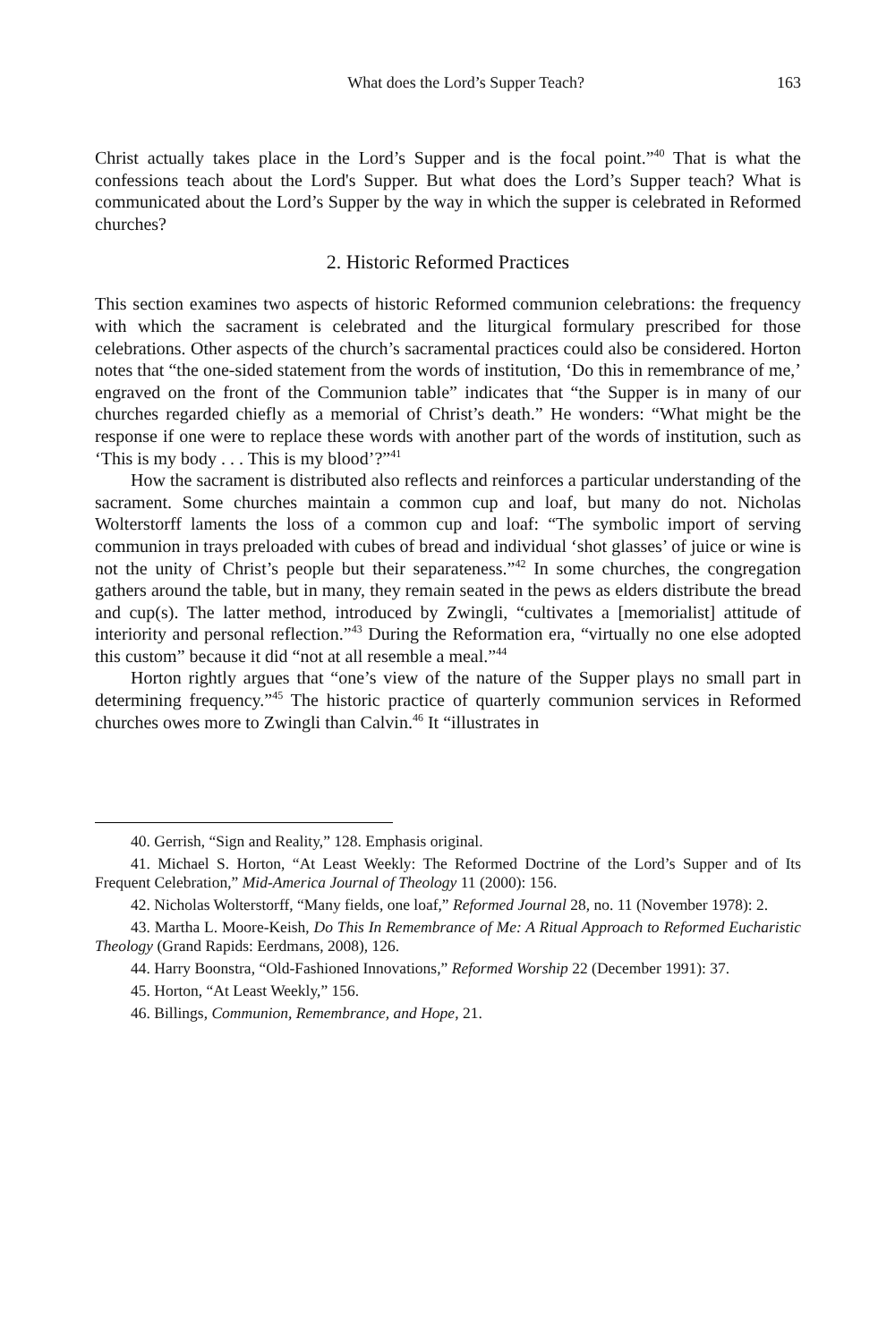What does the Lord’s Supper Teach? 163
Christ actually takes place in the Lord’s Supper and is the focal point.”<sup>40</sup> That is what the confessions teach about the Lord's Supper. But what does the Lord’s Supper teach? What is communicated about the Lord’s Supper by the way in which the supper is celebrated in Reformed churches?
2. Historic Reformed Practices
This section examines two aspects of historic Reformed communion celebrations: the frequency with which the sacrament is celebrated and the liturgical formulary prescribed for those celebrations. Other aspects of the church’s sacramental practices could also be considered. Horton notes that “the one-sided statement from the words of institution, ‘Do this in remembrance of me,’ engraved on the front of the Communion table” indicates that “the Supper is in many of our churches regarded chiefly as a memorial of Christ’s death.” He wonders: “What might be the response if one were to replace these words with another part of the words of institution, such as ‘This is my body . . . This is my blood’?”<sup>41</sup>
How the sacrament is distributed also reflects and reinforces a particular understanding of the sacrament. Some churches maintain a common cup and loaf, but many do not. Nicholas Wolterstorff laments the loss of a common cup and loaf: “The symbolic import of serving communion in trays preloaded with cubes of bread and individual ‘shot glasses’ of juice or wine is not the unity of Christ’s people but their separateness.”<sup>42</sup> In some churches, the congregation gathers around the table, but in many, they remain seated in the pews as elders distribute the bread and cup(s). The latter method, introduced by Zwingli, “cultivates a [memorialist] attitude of interiority and personal reflection.”<sup>43</sup> During the Reformation era, “virtually no one else adopted this custom” because it did “not at all resemble a meal.”<sup>44</sup>
Horton rightly argues that “one’s view of the nature of the Supper plays no small part in determining frequency.”<sup>45</sup> The historic practice of quarterly communion services in Reformed churches owes more to Zwingli than Calvin.<sup>46</sup> It “illustrates in
40. Gerrish, “Sign and Reality,” 128. Emphasis original.
41. Michael S. Horton, “At Least Weekly: The Reformed Doctrine of the Lord’s Supper and of Its Frequent Celebration,” Mid-America Journal of Theology 11 (2000): 156.
42. Nicholas Wolterstorff, “Many fields, one loaf,” Reformed Journal 28, no. 11 (November 1978): 2.
43. Martha L. Moore-Keish, Do This In Remembrance of Me: A Ritual Approach to Reformed Eucharistic Theology (Grand Rapids: Eerdmans, 2008), 126.
44. Harry Boonstra, “Old-Fashioned Innovations,” Reformed Worship 22 (December 1991): 37.
45. Horton, “At Least Weekly,” 156.
46. Billings, Communion, Remembrance, and Hope, 21.